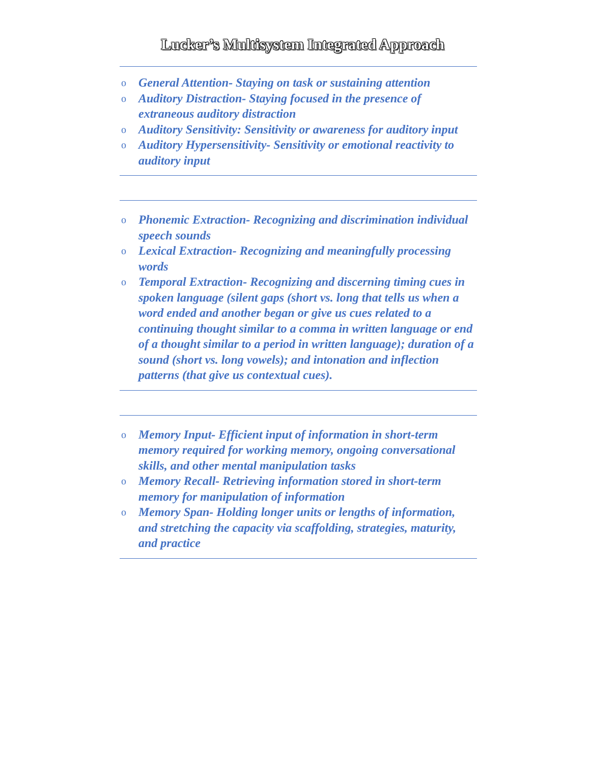Lucker’s Multisystem Integrated Approach
o General Attention- Staying on task or sustaining attention
o Auditory Distraction- Staying focused in the presence of extraneous auditory distraction
o Auditory Sensitivity: Sensitivity or awareness for auditory input
o Auditory Hypersensitivity- Sensitivity or emotional reactivity to auditory input
o Phonemic Extraction- Recognizing and discrimination individual speech sounds
o Lexical Extraction- Recognizing and meaningfully processing words
o Temporal Extraction- Recognizing and discerning timing cues in spoken language (silent gaps (short vs. long that tells us when a word ended and another began or give us cues related to a continuing thought similar to a comma in written language or end of a thought similar to a period in written language); duration of a sound (short vs. long vowels); and intonation and inflection patterns (that give us contextual cues).
o Memory Input- Efficient input of information in short-term memory required for working memory, ongoing conversational skills, and other mental manipulation tasks
o Memory Recall- Retrieving information stored in short-term memory for manipulation of information
o Memory Span- Holding longer units or lengths of information, and stretching the capacity via scaffolding, strategies, maturity, and practice